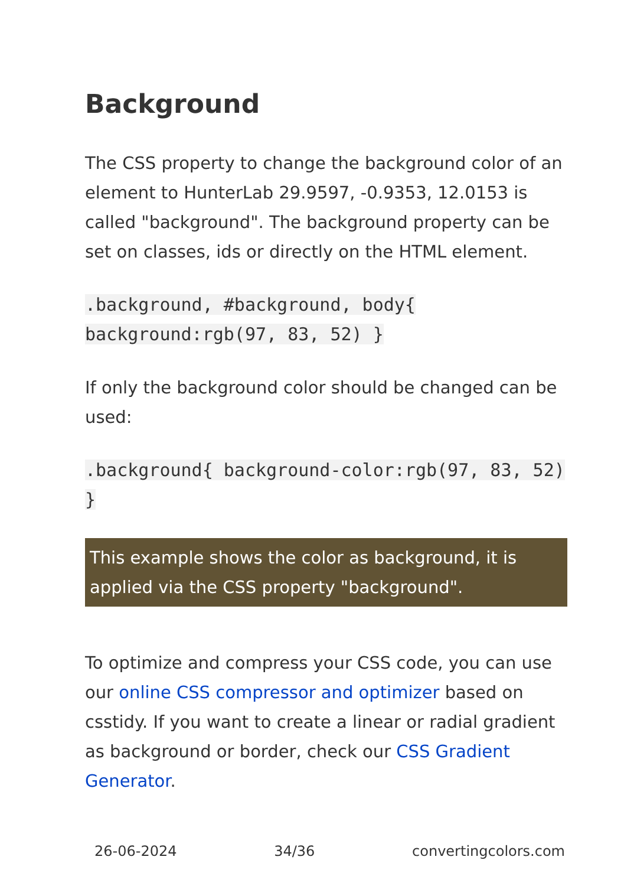Background
The CSS property to change the background color of an element to HunterLab 29.9597, -0.9353, 12.0153 is called "background". The background property can be set on classes, ids or directly on the HTML element.
.background, #background, body{ background:rgb(97, 83, 52) }
If only the background color should be changed can be used:
.background{ background-color:rgb(97, 83, 52) }
This example shows the color as background, it is applied via the CSS property "background".
To optimize and compress your CSS code, you can use our online CSS compressor and optimizer based on csstidy. If you want to create a linear or radial gradient as background or border, check our CSS Gradient Generator.
26-06-2024 34/36 convertingcolors.com